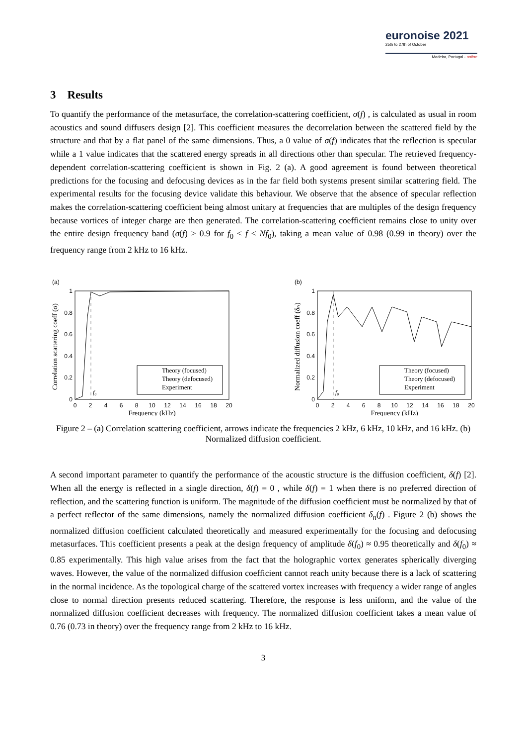euronoise 2021
25th to 27th of October
Madeira, Portugal - online
3 Results
To quantify the performance of the metasurface, the correlation-scattering coefficient, σ(f) , is calculated as usual in room acoustics and sound diffusers design [2]. This coefficient measures the decorrelation between the scattered field by the structure and that by a flat panel of the same dimensions. Thus, a 0 value of σ(f) indicates that the reflection is specular while a 1 value indicates that the scattered energy spreads in all directions other than specular. The retrieved frequency-dependent correlation-scattering coefficient is shown in Fig. 2 (a). A good agreement is found between theoretical predictions for the focusing and defocusing devices as in the far field both systems present similar scattering field. The experimental results for the focusing device validate this behaviour. We observe that the absence of specular reflection makes the correlation-scattering coefficient being almost unitary at frequencies that are multiples of the design frequency because vortices of integer charge are then generated. The correlation-scattering coefficient remains close to unity over the entire design frequency band (σ(f) > 0.9 for f<sub>0</sub> < f < Nf<sub>0</sub>), taking a mean value of 0.98 (0.99 in theory) over the frequency range from 2 kHz to 16 kHz.
(a)
0
0.2
0.4
0.6
0.8
1
0
2
4
6
8
10
12
14
16
18
20
Frequency (kHz)
Correlation scattering coeff (σ)
f₀
Theory (focused)
Theory (defocused)
Experiment
(b)
0
0.2
0.4
0.6
0.8
1
0
2
4
6
8
10
12
14
16
18
20
Frequency (kHz)
Normalized diffusion coeff (δₙ)
f₀
Theory (focused)
Theory (defocused)
Experiment
Figure 2 – (a) Correlation scattering coefficient, arrows indicate the frequencies 2 kHz, 6 kHz, 10 kHz, and 16 kHz. (b) Normalized diffusion coefficient.
A second important parameter to quantify the performance of the acoustic structure is the diffusion coefficient, δ(f) [2]. When all the energy is reflected in a single direction, δ(f) = 0 , while δ(f) = 1 when there is no preferred direction of reflection, and the scattering function is uniform. The magnitude of the diffusion coefficient must be normalized by that of a perfect reflector of the same dimensions, namely the normalized diffusion coefficient δ<sub>n</sub>(f) . Figure 2 (b) shows the normalized diffusion coefficient calculated theoretically and measured experimentally for the focusing and defocusing metasurfaces. This coefficient presents a peak at the design frequency of amplitude δ(f<sub>0</sub>) ≈ 0.95 theoretically and δ(f<sub>0</sub>) ≈ 0.85 experimentally. This high value arises from the fact that the holographic vortex generates spherically diverging waves. However, the value of the normalized diffusion coefficient cannot reach unity because there is a lack of scattering in the normal incidence. As the topological charge of the scattered vortex increases with frequency a wider range of angles close to normal direction presents reduced scattering. Therefore, the response is less uniform, and the value of the normalized diffusion coefficient decreases with frequency. The normalized diffusion coefficient takes a mean value of 0.76 (0.73 in theory) over the frequency range from 2 kHz to 16 kHz.
3